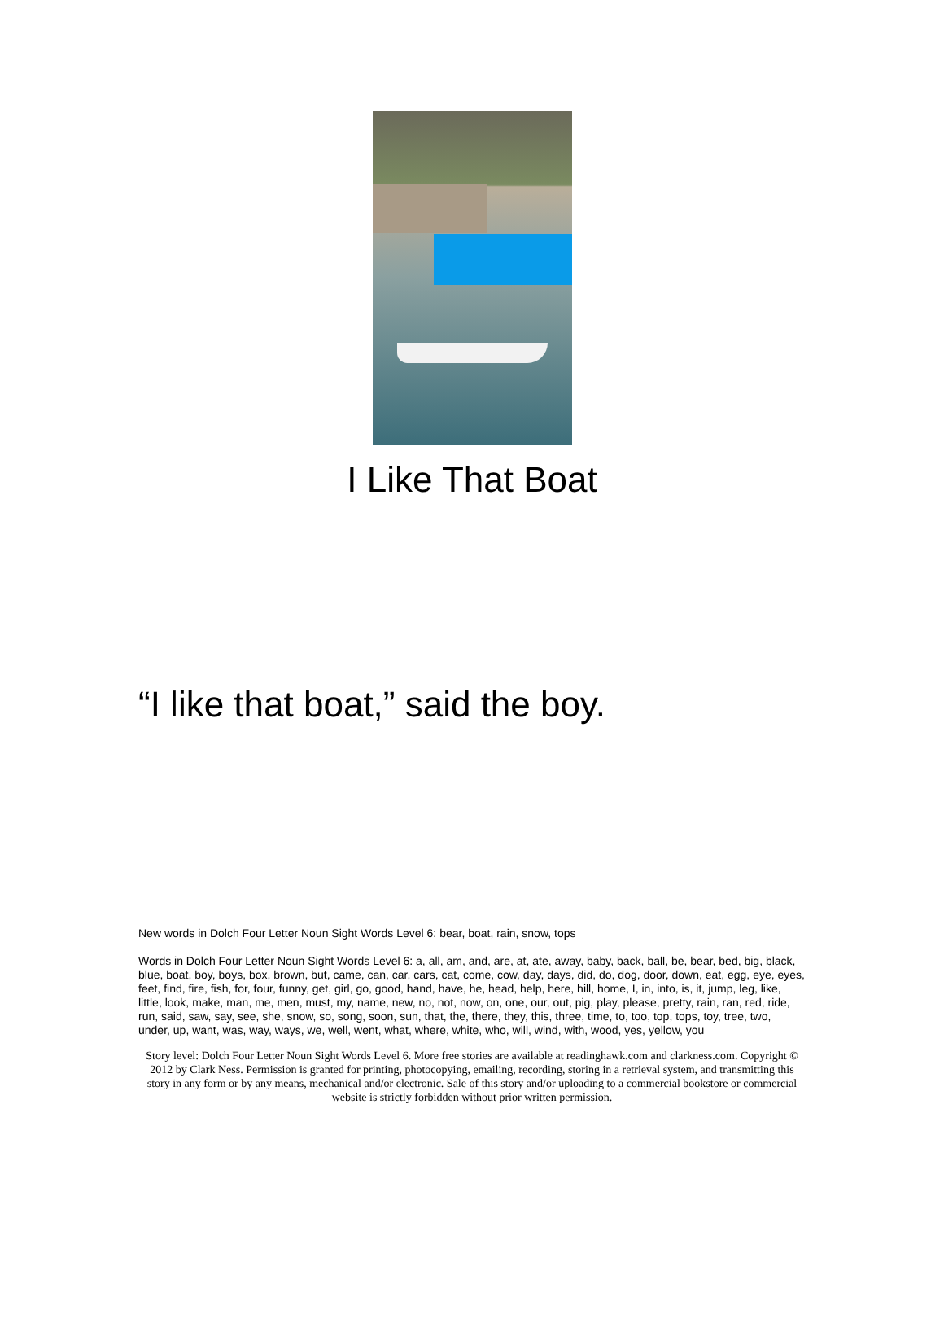I Like That Boat
“I like that boat,” said the boy.
New words in Dolch Four Letter Noun Sight Words Level 6: bear, boat, rain, snow, tops
Words in Dolch Four Letter Noun Sight Words Level 6: a, all, am, and, are, at, ate, away, baby, back, ball, be, bear, bed, big, black, blue, boat, boy, boys, box, brown, but, came, can, car, cars, cat, come, cow, day, days, did, do, dog, door, down, eat, egg, eye, eyes, feet, find, fire, fish, for, four, funny, get, girl, go, good, hand, have, he, head, help, here, hill, home, I, in, into, is, it, jump, leg, like, little, look, make, man, me, men, must, my, name, new, no, not, now, on, one, our, out, pig, play, please, pretty, rain, ran, red, ride, run, said, saw, say, see, she, snow, so, song, soon, sun, that, the, there, they, this, three, time, to, too, top, tops, toy, tree, two, under, up, want, was, way, ways, we, well, went, what, where, white, who, will, wind, with, wood, yes, yellow, you
Story level: Dolch Four Letter Noun Sight Words Level 6. More free stories are available at readinghawk.com and clarkness.com. Copyright © 2012 by Clark Ness. Permission is granted for printing, photocopying, emailing, recording, storing in a retrieval system, and transmitting this story in any form or by any means, mechanical and/or electronic. Sale of this story and/or uploading to a commercial bookstore or commercial website is strictly forbidden without prior written permission.